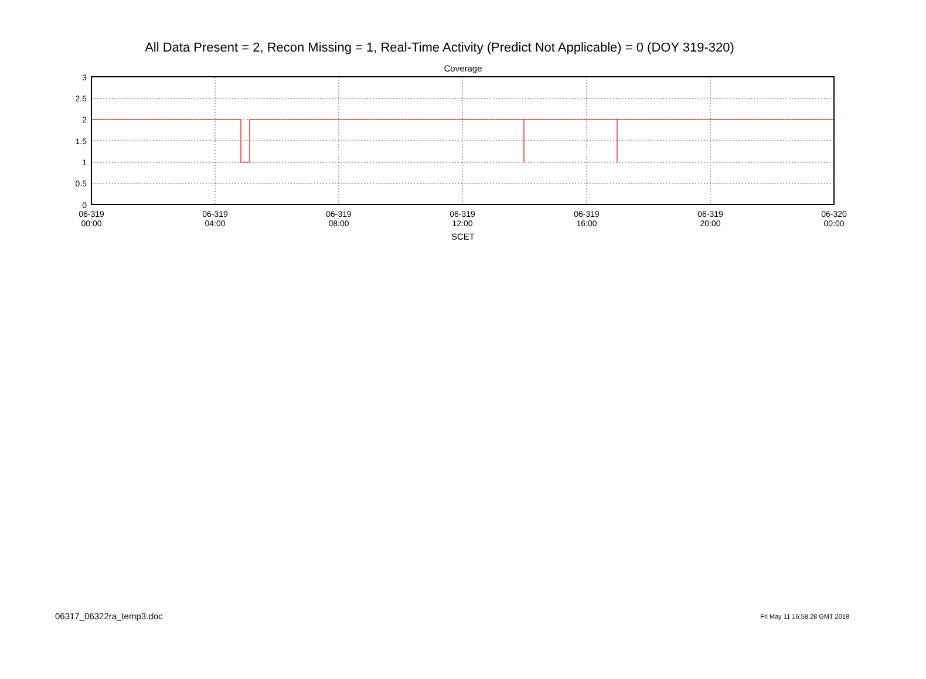All Data Present = 2, Recon Missing = 1, Real-Time Activity (Predict Not Applicable) = 0 (DOY 319-320)
Coverage
3
2.5
2
1.5
1
0.5
0
06-319
00:00
06-319
04:00
06-319
08:00
06-319
12:00
06-319
16:00
06-319
20:00
06-320
00:00
SCET
06317_06322ra_temp3.doc Fri May 11 16:58:28 GMT 2018